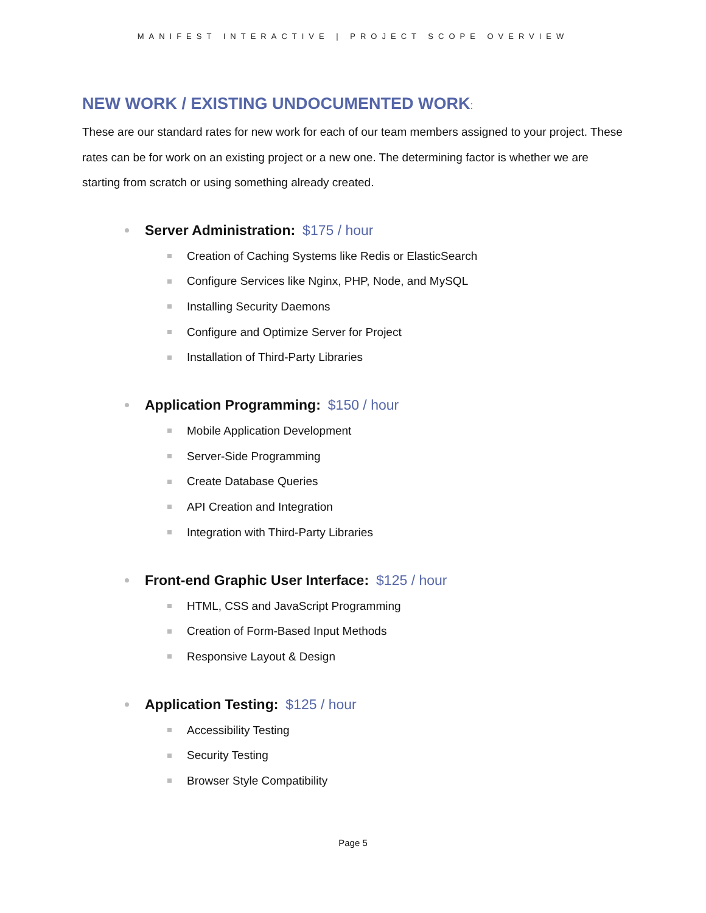MANIFEST INTERACTIVE | PROJECT SCOPE OVERVIEW
NEW WORK / EXISTING UNDOCUMENTED WORK:
These are our standard rates for new work for each of our team members assigned to your project. These rates can be for work on an existing project or a new one. The determining factor is whether we are starting from scratch or using something already created.
Server Administration: $175 / hour
Creation of Caching Systems like Redis or ElasticSearch
Configure Services like Nginx, PHP, Node, and MySQL
Installing Security Daemons
Configure and Optimize Server for Project
Installation of Third-Party Libraries
Application Programming: $150 / hour
Mobile Application Development
Server-Side Programming
Create Database Queries
API Creation and Integration
Integration with Third-Party Libraries
Front-end Graphic User Interface: $125 / hour
HTML, CSS and JavaScript Programming
Creation of Form-Based Input Methods
Responsive Layout & Design
Application Testing: $125 / hour
Accessibility Testing
Security Testing
Browser Style Compatibility
Page 5